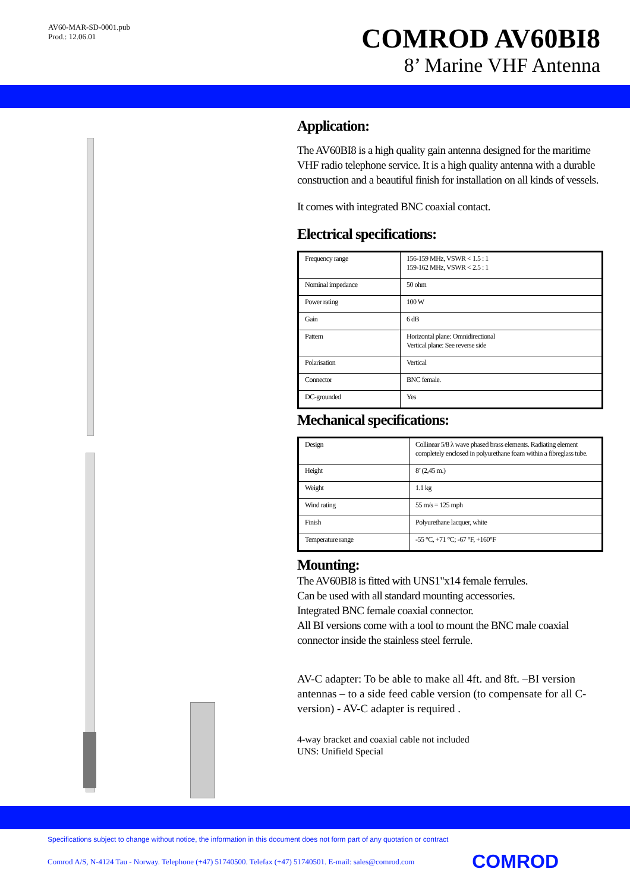AV60-MAR-SD-0001.pub
Prod.: 12.06.01
COMROD AV60BI8
8’ Marine VHF Antenna
Application:
The AV60BI8 is a high quality gain antenna designed for the maritime VHF radio telephone service. It is a high quality antenna with a durable construction and a beautiful finish for installation on all kinds of vessels.
It comes with integrated BNC coaxial contact.
Electrical specifications:
| Frequency range | 156-159 MHz, VSWR < 1.5 : 1 159-162 MHz, VSWR < 2.5 : 1 |
| Nominal impedance | 50 ohm |
| Power rating | 100 W |
| Gain | 6 dB |
| Pattern | Horizontal plane: Omnidirectional Vertical plane: See reverse side |
| Polarisation | Vertical |
| Connector | BNC female. |
| DC-grounded | Yes |
Mechanical specifications:
| Design | Collinear 5/8 λ wave phased brass elements. Radiating element completely enclosed in polyurethane foam within a fibreglass tube. |
| Height | 8’ (2,45 m.) |
| Weight | 1.1 kg |
| Wind rating | 55 m/s = 125 mph |
| Finish | Polyurethane lacquer, white |
| Temperature range | -55 °C, +71 °C; -67 °F, +160°F |
Mounting:
The AV60BI8 is fitted with UNS1"x14 female ferrules.
Can be used with all standard mounting accessories.
Integrated BNC female coaxial connector.
All BI versions come with a tool to mount the BNC male coaxial connector inside the stainless steel ferrule.
AV-C adapter: To be able to make all 4ft. and 8ft. –BI version antennas – to a side feed cable version (to compensate for all C-version) - AV-C adapter is required .
4-way bracket and coaxial cable not included
UNS: Unifield Special
Specifications subject to change without notice, the information in this document does not form part of any quotation or contract
Comrod A/S, N-4124 Tau - Norway. Telephone (+47) 51740500. Telefax (+47) 51740501. E-mail: sales@comrod.com COMROD